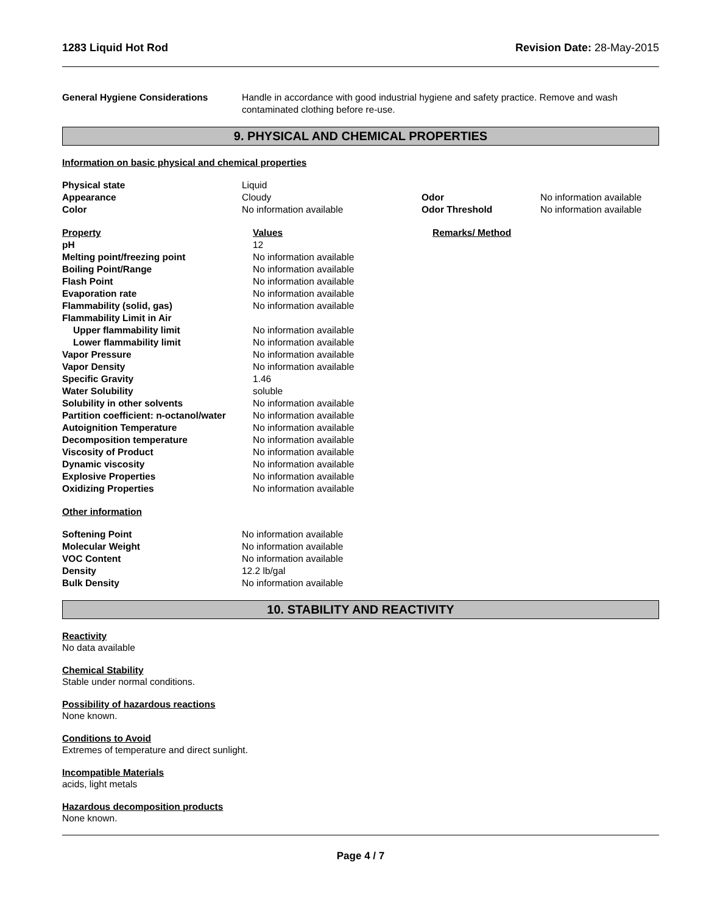1283 Liquid Hot Rod Revision Date: 28-May-2015
| General Hygiene Considerations | Handle in accordance with good industrial hygiene and safety practice. Remove and wash contaminated clothing before re-use. |
9. PHYSICAL AND CHEMICAL PROPERTIES
Information on basic physical and chemical properties
| Physical state | Liquid | | |
| Appearance | Cloudy | Odor | No information available |
| Color | No information available | Odor Threshold | No information available |
| Property | Values | Remarks/ Method |
| pH | 12 | |
| Melting point/freezing point | No information available | |
| Boiling Point/Range | No information available | |
| Flash Point | No information available | |
| Evaporation rate | No information available | |
| Flammability (solid, gas) | No information available | |
| Flammability Limit in Air | | |
| Upper flammability limit | No information available | |
| Lower flammability limit | No information available | |
| Vapor Pressure | No information available | |
| Vapor Density | No information available | |
| Specific Gravity | 1.46 | |
| Water Solubility | soluble | |
| Solubility in other solvents | No information available | |
| Partition coefficient: n-octanol/water | No information available | |
| Autoignition Temperature | No information available | |
| Decomposition temperature | No information available | |
| Viscosity of Product | No information available | |
| Dynamic viscosity | No information available | |
| Explosive Properties | No information available | |
| Oxidizing Properties | No information available | |
Other information
| Softening Point | No information available |
| Molecular Weight | No information available |
| VOC Content | No information available |
| Density | 12.2 lb/gal |
| Bulk Density | No information available |
10. STABILITY AND REACTIVITY
Reactivity
No data available
Chemical Stability
Stable under normal conditions.
Possibility of hazardous reactions
None known.
Conditions to Avoid
Extremes of temperature and direct sunlight.
Incompatible Materials
acids, light metals
Hazardous decomposition products
None known.
Page 4 / 7